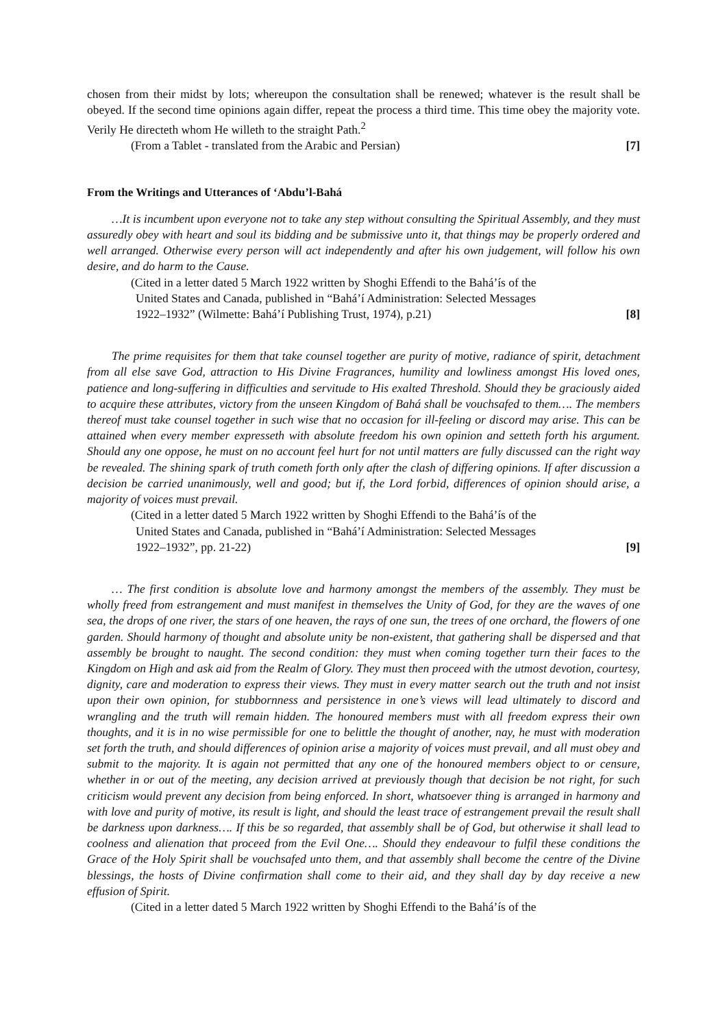chosen from their midst by lots; whereupon the consultation shall be renewed; whatever is the result shall be obeyed. If the second time opinions again differ, repeat the process a third time. This time obey the majority vote. Verily He directeth whom He willeth to the straight Path.<sup>2</sup>
(From a Tablet - translated from the Arabic and Persian) [7]
From the Writings and Utterances of ‘Abdu’l-Bahá
…It is incumbent upon everyone not to take any step without consulting the Spiritual Assembly, and they must assuredly obey with heart and soul its bidding and be submissive unto it, that things may be properly ordered and well arranged. Otherwise every person will act independently and after his own judgement, will follow his own desire, and do harm to the Cause.
(Cited in a letter dated 5 March 1922 written by Shoghi Effendi to the Bahá’ís of the
United States and Canada, published in “Bahá’í Administration: Selected Messages
1922–1932” (Wilmette: Bahá’í Publishing Trust, 1974), p.21) [8]
The prime requisites for them that take counsel together are purity of motive, radiance of spirit, detachment from all else save God, attraction to His Divine Fragrances, humility and lowliness amongst His loved ones, patience and long-suffering in difficulties and servitude to His exalted Threshold. Should they be graciously aided to acquire these attributes, victory from the unseen Kingdom of Bahá shall be vouchsafed to them…. The members thereof must take counsel together in such wise that no occasion for ill-feeling or discord may arise. This can be attained when every member expresseth with absolute freedom his own opinion and setteth forth his argument. Should any one oppose, he must on no account feel hurt for not until matters are fully discussed can the right way be revealed. The shining spark of truth cometh forth only after the clash of differing opinions. If after discussion a decision be carried unanimously, well and good; but if, the Lord forbid, differences of opinion should arise, a majority of voices must prevail.
(Cited in a letter dated 5 March 1922 written by Shoghi Effendi to the Bahá’ís of the
United States and Canada, published in “Bahá’í Administration: Selected Messages
1922–1932”, pp. 21-22) [9]
… The first condition is absolute love and harmony amongst the members of the assembly. They must be wholly freed from estrangement and must manifest in themselves the Unity of God, for they are the waves of one sea, the drops of one river, the stars of one heaven, the rays of one sun, the trees of one orchard, the flowers of one garden. Should harmony of thought and absolute unity be non-existent, that gathering shall be dispersed and that assembly be brought to naught. The second condition: they must when coming together turn their faces to the Kingdom on High and ask aid from the Realm of Glory. They must then proceed with the utmost devotion, courtesy, dignity, care and moderation to express their views. They must in every matter search out the truth and not insist upon their own opinion, for stubbornness and persistence in one’s views will lead ultimately to discord and wrangling and the truth will remain hidden. The honoured members must with all freedom express their own thoughts, and it is in no wise permissible for one to belittle the thought of another, nay, he must with moderation set forth the truth, and should differences of opinion arise a majority of voices must prevail, and all must obey and submit to the majority. It is again not permitted that any one of the honoured members object to or censure, whether in or out of the meeting, any decision arrived at previously though that decision be not right, for such criticism would prevent any decision from being enforced. In short, whatsoever thing is arranged in harmony and with love and purity of motive, its result is light, and should the least trace of estrangement prevail the result shall be darkness upon darkness…. If this be so regarded, that assembly shall be of God, but otherwise it shall lead to coolness and alienation that proceed from the Evil One…. Should they endeavour to fulfil these conditions the Grace of the Holy Spirit shall be vouchsafed unto them, and that assembly shall become the centre of the Divine blessings, the hosts of Divine confirmation shall come to their aid, and they shall day by day receive a new effusion of Spirit.
(Cited in a letter dated 5 March 1922 written by Shoghi Effendi to the Bahá’ís of the